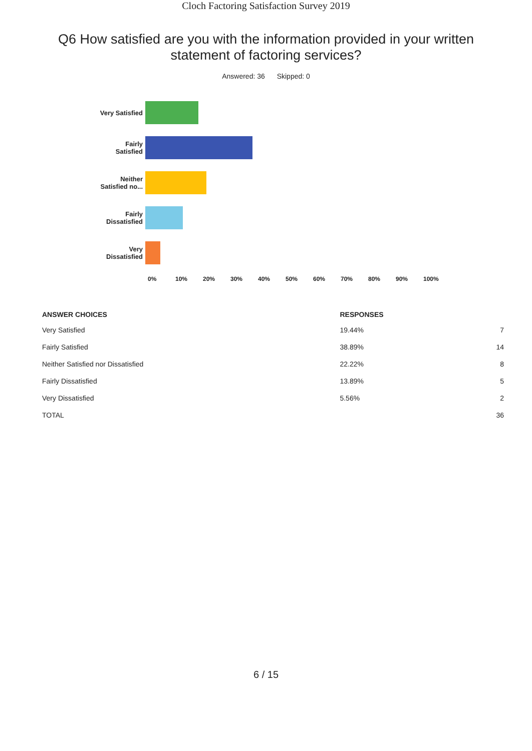Cloch Factoring Satisfaction Survey 2019
Q6 How satisfied are you with the information provided in your written statement of factoring services?
Answered: 36 Skipped: 0
Very Satisfied
Fairly
Satisfied
Neither
Satisfied no...
Fairly
Dissatisfied
Very
Dissatisfied
0% 10% 20% 30% 40% 50% 60% 70% 80% 90% 100%
| ANSWER CHOICES | RESPONSES | |
| --- | --- | --- |
| Very Satisfied | 19.44% | 7 |
| Fairly Satisfied | 38.89% | 14 |
| Neither Satisfied nor Dissatisfied | 22.22% | 8 |
| Fairly Dissatisfied | 13.89% | 5 |
| Very Dissatisfied | 5.56% | 2 |
| TOTAL | | 36 |
6 / 15